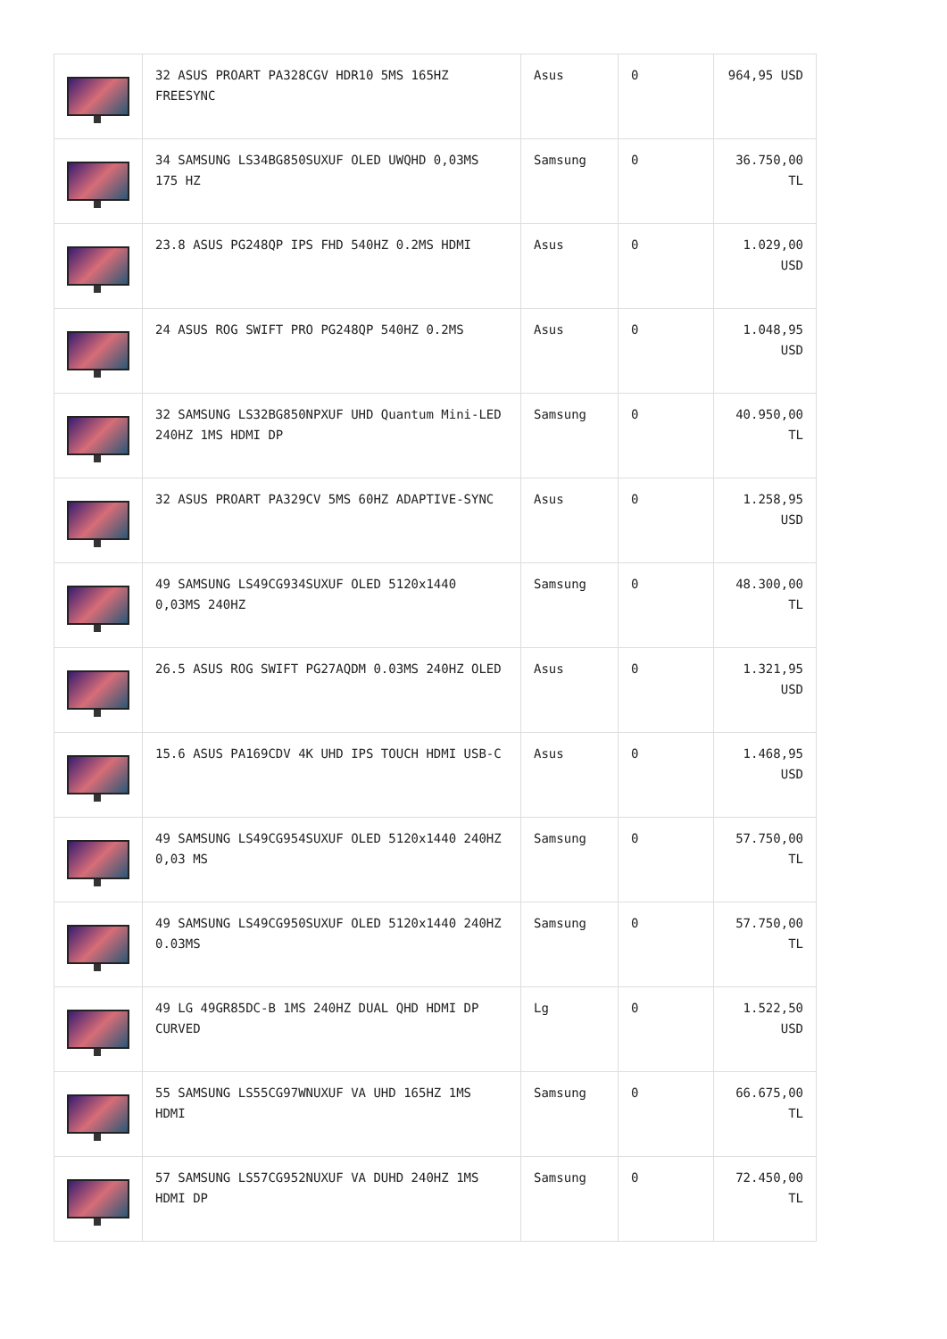| | 32 ASUS PROART PA328CGV HDR10 5MS 165HZ FREESYNC | Asus | 0 | 964,95 USD |
| | 34 SAMSUNG LS34BG850SUXUF OLED UWQHD 0,03MS 175 HZ | Samsung | 0 | 36.750,00 TL |
| | 23.8 ASUS PG248QP IPS FHD 540HZ 0.2MS HDMI | Asus | 0 | 1.029,00 USD |
| | 24 ASUS ROG SWIFT PRO PG248QP 540HZ 0.2MS | Asus | 0 | 1.048,95 USD |
| | 32 SAMSUNG LS32BG850NPXUF UHD Quantum Mini-LED 240HZ 1MS HDMI DP | Samsung | 0 | 40.950,00 TL |
| | 32 ASUS PROART PA329CV 5MS 60HZ ADAPTIVE-SYNC | Asus | 0 | 1.258,95 USD |
| | 49 SAMSUNG LS49CG934SUXUF OLED 5120x1440 0,03MS 240HZ | Samsung | 0 | 48.300,00 TL |
| | 26.5 ASUS ROG SWIFT PG27AQDM 0.03MS 240HZ OLED | Asus | 0 | 1.321,95 USD |
| | 15.6 ASUS PA169CDV 4K UHD IPS TOUCH HDMI USB-C | Asus | 0 | 1.468,95 USD |
| | 49 SAMSUNG LS49CG954SUXUF OLED 5120x1440 240HZ 0,03 MS | Samsung | 0 | 57.750,00 TL |
| | 49 SAMSUNG LS49CG950SUXUF OLED 5120x1440 240HZ 0.03MS | Samsung | 0 | 57.750,00 TL |
| | 49 LG 49GR85DC-B 1MS 240HZ DUAL QHD HDMI DP CURVED | Lg | 0 | 1.522,50 USD |
| | 55 SAMSUNG LS55CG97WNUXUF VA UHD 165HZ 1MS HDMI | Samsung | 0 | 66.675,00 TL |
| | 57 SAMSUNG LS57CG952NUXUF VA DUHD 240HZ 1MS HDMI DP | Samsung | 0 | 72.450,00 TL |